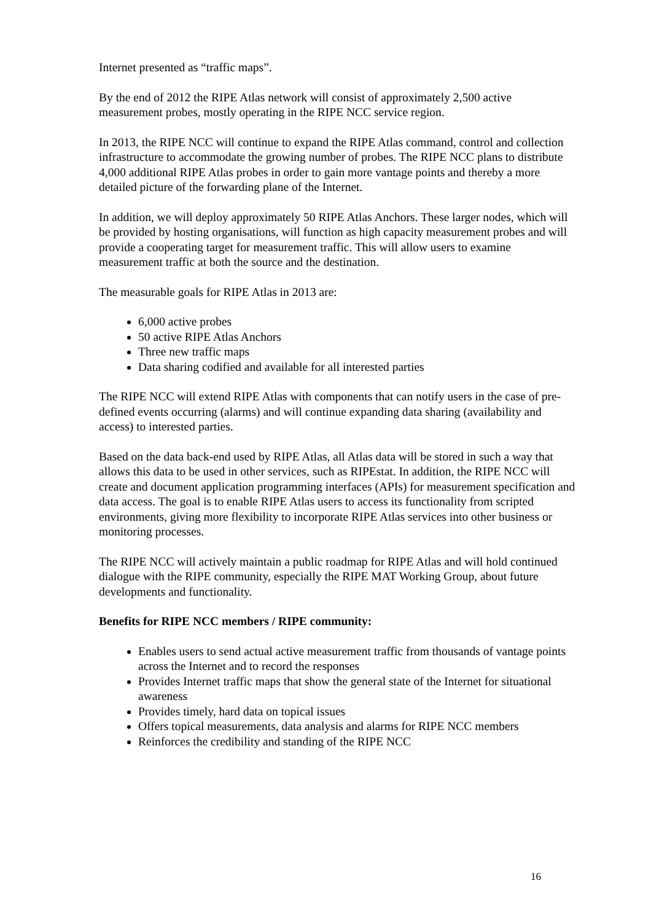Internet presented as “traffic maps”.
By the end of 2012 the RIPE Atlas network will consist of approximately 2,500 active measurement probes, mostly operating in the RIPE NCC service region.
In 2013, the RIPE NCC will continue to expand the RIPE Atlas command, control and collection infrastructure to accommodate the growing number of probes. The RIPE NCC plans to distribute 4,000 additional RIPE Atlas probes in order to gain more vantage points and thereby a more detailed picture of the forwarding plane of the Internet.
In addition, we will deploy approximately 50 RIPE Atlas Anchors. These larger nodes, which will be provided by hosting organisations, will function as high capacity measurement probes and will provide a cooperating target for measurement traffic. This will allow users to examine measurement traffic at both the source and the destination.
The measurable goals for RIPE Atlas in 2013 are:
6,000 active probes
50 active RIPE Atlas Anchors
Three new traffic maps
Data sharing codified and available for all interested parties
The RIPE NCC will extend RIPE Atlas with components that can notify users in the case of pre-defined events occurring (alarms) and will continue expanding data sharing (availability and access) to interested parties.
Based on the data back-end used by RIPE Atlas, all Atlas data will be stored in such a way that allows this data to be used in other services, such as RIPEstat. In addition, the RIPE NCC will create and document application programming interfaces (APIs) for measurement specification and data access. The goal is to enable RIPE Atlas users to access its functionality from scripted environments, giving more flexibility to incorporate RIPE Atlas services into other business or monitoring processes.
The RIPE NCC will actively maintain a public roadmap for RIPE Atlas and will hold continued dialogue with the RIPE community, especially the RIPE MAT Working Group, about future developments and functionality.
Benefits for RIPE NCC members / RIPE community:
Enables users to send actual active measurement traffic from thousands of vantage points across the Internet and to record the responses
Provides Internet traffic maps that show the general state of the Internet for situational awareness
Provides timely, hard data on topical issues
Offers topical measurements, data analysis and alarms for RIPE NCC members
Reinforces the credibility and standing of the RIPE NCC
16